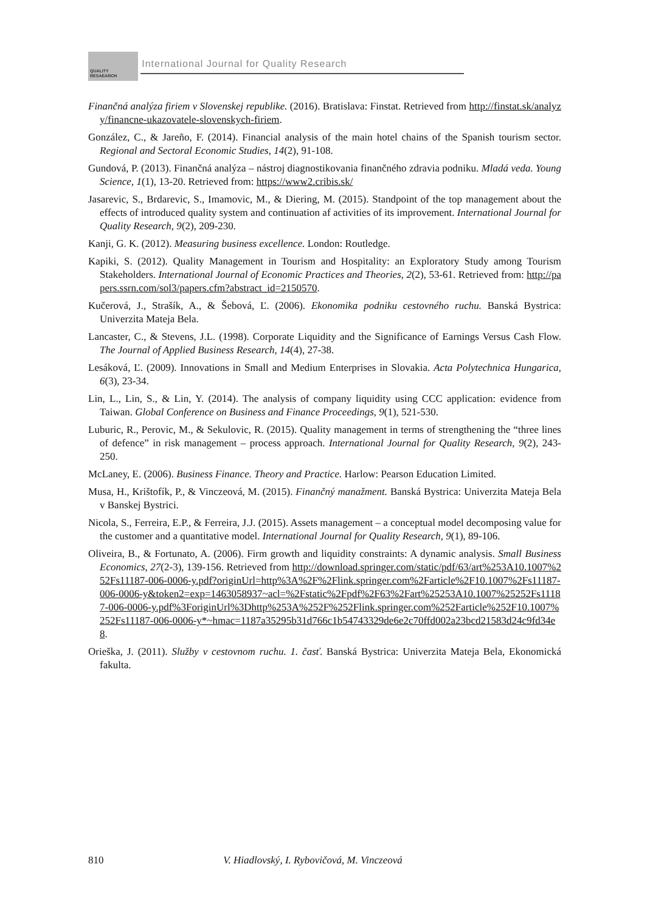QUALITY
RESAEARCH International Journal for Quality Research
Finančná analýza firiem v Slovenskej republike. (2016). Bratislava: Finstat. Retrieved from http://finstat.sk/analyzy/financne-ukazovatele-slovenskych-firiem.
González, C., & Jareño, F. (2014). Financial analysis of the main hotel chains of the Spanish tourism sector. Regional and Sectoral Economic Studies, 14(2), 91-108.
Gundová, P. (2013). Finančná analýza – nástroj diagnostikovania finančného zdravia podniku. Mladá veda. Young Science, 1(1), 13-20. Retrieved from: https://www2.cribis.sk/
Jasarevic, S., Brdarevic, S., Imamovic, M., & Diering, M. (2015). Standpoint of the top management about the effects of introduced quality system and continuation af activities of its improvement. International Journal for Quality Research, 9(2), 209-230.
Kanji, G. K. (2012). Measuring business excellence. London: Routledge.
Kapiki, S. (2012). Quality Management in Tourism and Hospitality: an Exploratory Study among Tourism Stakeholders. International Journal of Economic Practices and Theories, 2(2), 53-61. Retrieved from: http://papers.ssrn.com/sol3/papers.cfm?abstract_id=2150570.
Kučerová, J., Strašík, A., & Šebová, Ľ. (2006). Ekonomika podniku cestovného ruchu. Banská Bystrica: Univerzita Mateja Bela.
Lancaster, C., & Stevens, J.L. (1998). Corporate Liquidity and the Significance of Earnings Versus Cash Flow. The Journal of Applied Business Research, 14(4), 27-38.
Lesáková, Ľ. (2009). Innovations in Small and Medium Enterprises in Slovakia. Acta Polytechnica Hungarica, 6(3), 23-34.
Lin, L., Lin, S., & Lin, Y. (2014). The analysis of company liquidity using CCC application: evidence from Taiwan. Global Conference on Business and Finance Proceedings, 9(1), 521-530.
Luburic, R., Perovic, M., & Sekulovic, R. (2015). Quality management in terms of strengthening the “three lines of defence” in risk management – process approach. International Journal for Quality Research, 9(2), 243-250.
McLaney, E. (2006). Business Finance. Theory and Practice. Harlow: Pearson Education Limited.
Musa, H., Krištofík, P., & Vinczeová, M. (2015). Finančný manažment. Banská Bystrica: Univerzita Mateja Bela v Banskej Bystrici.
Nicola, S., Ferreira, E.P., & Ferreira, J.J. (2015). Assets management – a conceptual model decomposing value for the customer and a quantitative model. International Journal for Quality Research, 9(1), 89-106.
Oliveira, B., & Fortunato, A. (2006). Firm growth and liquidity constraints: A dynamic analysis. Small Business Economics, 27(2-3), 139-156. Retrieved from http://download.springer.com/static/pdf/63/art%253A10.1007%252Fs11187-006-0006-y.pdf?originUrl=http%3A%2F%2Flink.springer.com%2Farticle%2F10.1007%2Fs11187-006-0006-y&token2=exp=1463058937~acl=%2Fstatic%2Fpdf%2F63%2Fart%25253A10.1007%25252Fs11187-006-0006-y.pdf%3ForiginUrl%3Dhttp%253A%252F%252Flink.springer.com%252Farticle%252F10.1007%252Fs11187-006-0006-y*~hmac=1187a35295b31d766c1b54743329de6e2c70ffd002a23bcd21583d24c9fd34e8.
Orieška, J. (2011). Služby v cestovnom ruchu. 1. časť. Banská Bystrica: Univerzita Mateja Bela, Ekonomická fakulta.
810 V. Hiadlovský, I. Rybovičová, M. Vinczeová